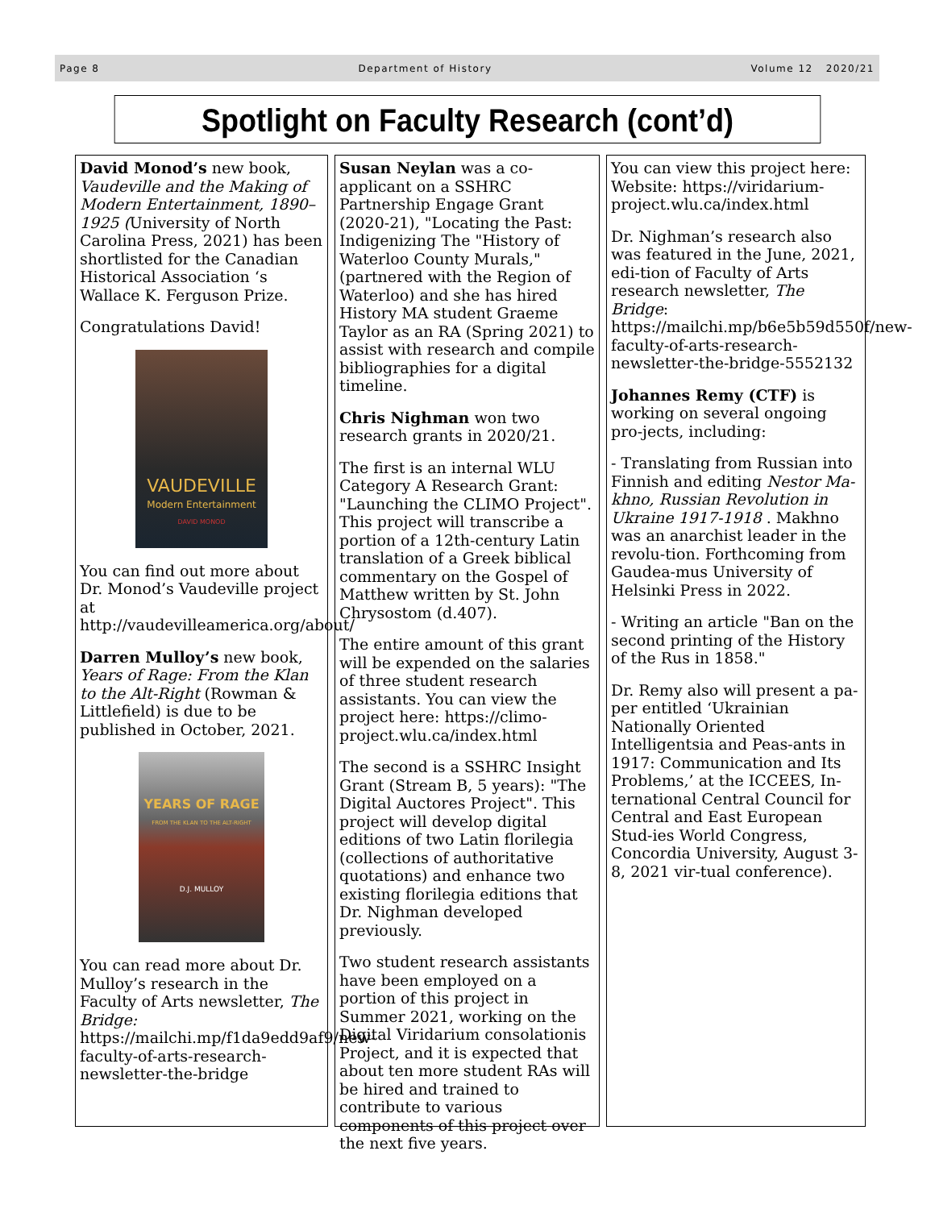Page 8 Department of History Volume 12 2020/21
Spotlight on Faculty Research (cont’d)
David Monod’s new book, Vaudeville and the Making of Modern Entertainment, 1890–1925 (University of North Carolina Press, 2021) has been shortlisted for the Canadian Historical Association ‘s Wallace K. Ferguson Prize.
Congratulations David!
VAUDEVILLE
Modern Entertainment
DAVID MONOD
You can find out more about Dr. Monod’s Vaudeville project at http://vaudevilleamerica.org/about/
Darren Mulloy’s new book, Years of Rage: From the Klan to the Alt-Right (Rowman & Littlefield) is due to be published in October, 2021.
YEARS OF RAGE
FROM THE KLAN TO THE ALT-RIGHT
D.J. MULLOY
You can read more about Dr. Mulloy’s research in the Faculty of Arts newsletter, The Bridge: https://mailchi.mp/f1da9edd9af9/new-faculty-of-arts-research-newsletter-the-bridge
Susan Neylan was a co-applicant on a SSHRC Partnership Engage Grant (2020-21), "Locating the Past: Indigenizing The "History of Waterloo County Murals," (partnered with the Region of Waterloo) and she has hired History MA student Graeme Taylor as an RA (Spring 2021) to assist with research and compile bibliographies for a digital timeline.
Chris Nighman won two research grants in 2020/21.
The first is an internal WLU Category A Research Grant: "Launching the CLIMO Project". This project will transcribe a portion of a 12th-century Latin translation of a Greek biblical commentary on the Gospel of Matthew written by St. John Chrysostom (d.407).
The entire amount of this grant will be expended on the salaries of three student research assistants. You can view the project here: https://climo-project.wlu.ca/index.html
The second is a SSHRC Insight Grant (Stream B, 5 years): "The Digital Auctores Project". This project will develop digital editions of two Latin florilegia (collections of authoritative quotations) and enhance two existing florilegia editions that Dr. Nighman developed previously.
Two student research assistants have been employed on a portion of this project in Summer 2021, working on the Digital Viridarium consolationis Project, and it is expected that about ten more student RAs will be hired and trained to contribute to various components of this project over the next five years.
You can view this project here: Website: https://viridarium-project.wlu.ca/index.html
Dr. Nighman’s research also was featured in the June, 2021, edi-tion of Faculty of Arts research newsletter, The Bridge: https://mailchi.mp/b6e5b59d550f/new-faculty-of-arts-research-newsletter-the-bridge-5552132
Johannes Remy (CTF) is working on several ongoing pro-jects, including:
- Translating from Russian into Finnish and editing Nestor Ma-khno, Russian Revolution in Ukraine 1917-1918 . Makhno was an anarchist leader in the revolu-tion. Forthcoming from Gaudea-mus University of Helsinki Press in 2022.
- Writing an article "Ban on the second printing of the History of the Rus in 1858."
Dr. Remy also will present a pa-per entitled ‘Ukrainian Nationally Oriented Intelligentsia and Peas-ants in 1917: Communication and Its Problems,’ at the ICCEES, In-ternational Central Council for Central and East European Stud-ies World Congress, Concordia University, August 3-8, 2021 vir-tual conference).